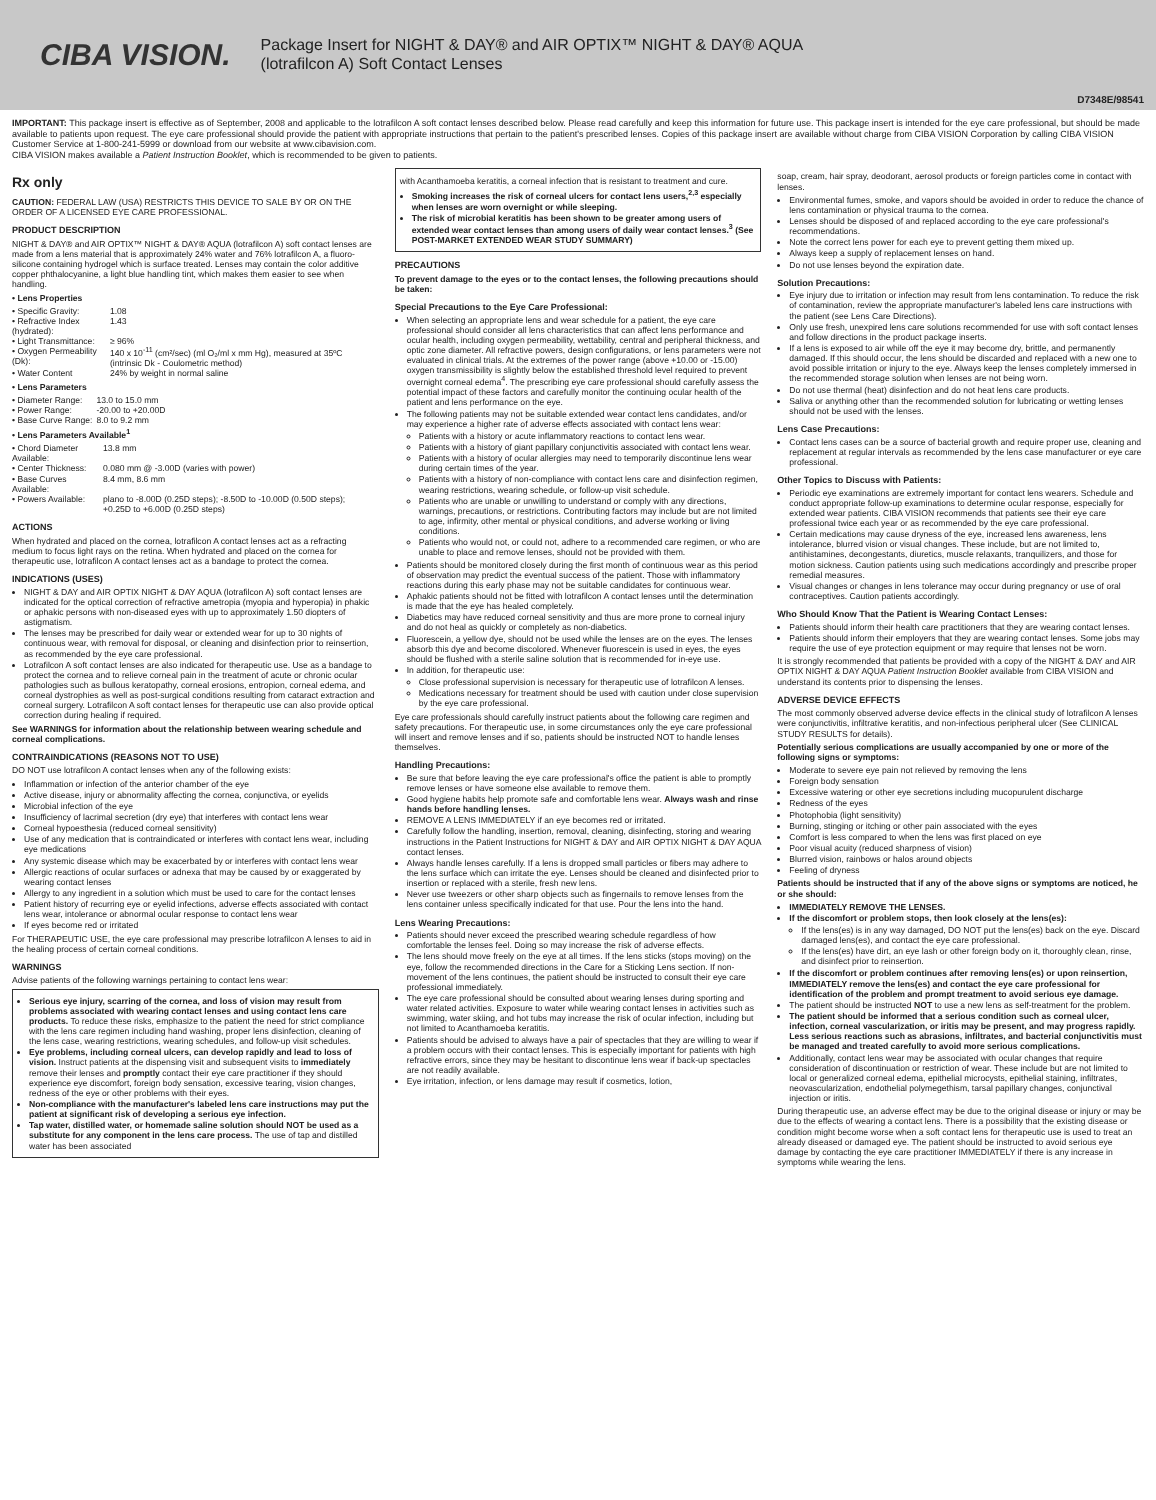CIBA VISION.
Package Insert for NIGHT & DAY® and AIR OPTIX™ NIGHT & DAY® AQUA
(lotrafilcon A) Soft Contact Lenses
D7348E/98541
IMPORTANT: This package insert is effective as of September, 2008 and applicable to the lotrafilcon A soft contact lenses described below. Please read carefully and keep this information for future use. This package insert is intended for the eye care professional, but should be made available to patients upon request. The eye care professional should provide the patient with appropriate instructions that pertain to the patient's prescribed lenses. Copies of this package insert are available without charge from CIBA VISION Corporation by calling CIBA VISION Customer Service at 1-800-241-5999 or download from our website at www.cibavision.com.
CIBA VISION makes available a Patient Instruction Booklet, which is recommended to be given to patients.
Rx only
CAUTION: FEDERAL LAW (USA) RESTRICTS THIS DEVICE TO SALE BY OR ON THE ORDER OF A LICENSED EYE CARE PROFESSIONAL.
PRODUCT DESCRIPTION
NIGHT & DAY® and AIR OPTIX™ NIGHT & DAY® AQUA (lotrafilcon A) soft contact lenses are made from a lens material that is approximately 24% water and 76% lotrafilcon A, a fluoro-silicone containing hydrogel which is surface treated. Lenses may contain the color additive copper phthalocyanine, a light blue handling tint, which makes them easier to see when handling.
• Lens Properties
| • Specific Gravity: | 1.08 |
| • Refractive Index (hydrated): | 1.43 |
| • Light Transmittance: | ≥ 96% |
| • Oxygen Permeability (Dk): | 140 x 10<sup>-11</sup> (cm²/sec) (ml O₂/ml x mm Hg), measured at 35ºC (intrinsic Dk - Coulometric method) |
| • Water Content | 24% by weight in normal saline |
• Lens Parameters
| • Diameter Range: | 13.0 to 15.0 mm |
| • Power Range: | -20.00 to +20.00D |
| • Base Curve Range: | 8.0 to 9.2 mm |
• Lens Parameters Available<sup>1</sup>
| • Chord Diameter Available: | 13.8 mm |
| • Center Thickness: | 0.080 mm @ -3.00D (varies with power) |
| • Base Curves Available: | 8.4 mm, 8.6 mm |
| • Powers Available: | plano to -8.00D (0.25D steps); -8.50D to -10.00D (0.50D steps); +0.25D to +6.00D (0.25D steps) |
ACTIONS
When hydrated and placed on the cornea, lotrafilcon A contact lenses act as a refracting medium to focus light rays on the retina. When hydrated and placed on the cornea for therapeutic use, lotrafilcon A contact lenses act as a bandage to protect the cornea.
INDICATIONS (USES)
NIGHT & DAY and AIR OPTIX NIGHT & DAY AQUA (lotrafilcon A) soft contact lenses are indicated for the optical correction of refractive ametropia (myopia and hyperopia) in phakic or aphakic persons with non-diseased eyes with up to approximately 1.50 diopters of astigmatism.
The lenses may be prescribed for daily wear or extended wear for up to 30 nights of continuous wear, with removal for disposal, or cleaning and disinfection prior to reinsertion, as recommended by the eye care professional.
Lotrafilcon A soft contact lenses are also indicated for therapeutic use. Use as a bandage to protect the cornea and to relieve corneal pain in the treatment of acute or chronic ocular pathologies such as bullous keratopathy, corneal erosions, entropion, corneal edema, and corneal dystrophies as well as post-surgical conditions resulting from cataract extraction and corneal surgery. Lotrafilcon A soft contact lenses for therapeutic use can also provide optical correction during healing if required.
See WARNINGS for information about the relationship between wearing schedule and corneal complications.
CONTRAINDICATIONS (REASONS NOT TO USE)
DO NOT use lotrafilcon A contact lenses when any of the following exists:
Inflammation or infection of the anterior chamber of the eye
Active disease, injury or abnormality affecting the cornea, conjunctiva, or eyelids
Microbial infection of the eye
Insufficiency of lacrimal secretion (dry eye) that interferes with contact lens wear
Corneal hypoesthesia (reduced corneal sensitivity)
Use of any medication that is contraindicated or interferes with contact lens wear, including eye medications
Any systemic disease which may be exacerbated by or interferes with contact lens wear
Allergic reactions of ocular surfaces or adnexa that may be caused by or exaggerated by wearing contact lenses
Allergy to any ingredient in a solution which must be used to care for the contact lenses
Patient history of recurring eye or eyelid infections, adverse effects associated with contact lens wear, intolerance or abnormal ocular response to contact lens wear
If eyes become red or irritated
For THERAPEUTIC USE, the eye care professional may prescribe lotrafilcon A lenses to aid in the healing process of certain corneal conditions.
WARNINGS
Advise patients of the following warnings pertaining to contact lens wear:
Serious eye injury, scarring of the cornea, and loss of vision may result from problems associated with wearing contact lenses and using contact lens care products. To reduce these risks, emphasize to the patient the need for strict compliance with the lens care regimen including hand washing, proper lens disinfection, cleaning of the lens case, wearing restrictions, wearing schedules, and follow-up visit schedules.
Eye problems, including corneal ulcers, can develop rapidly and lead to loss of vision. Instruct patients at the dispensing visit and subsequent visits to immediately remove their lenses and promptly contact their eye care practitioner if they should experience eye discomfort, foreign body sensation, excessive tearing, vision changes, redness of the eye or other problems with their eyes.
Non-compliance with the manufacturer's labeled lens care instructions may put the patient at significant risk of developing a serious eye infection.
Tap water, distilled water, or homemade saline solution should NOT be used as a substitute for any component in the lens care process. The use of tap and distilled water has been associated
with Acanthamoeba keratitis, a corneal infection that is resistant to treatment and cure.
Smoking increases the risk of corneal ulcers for contact lens users,<sup>2,3</sup> especially when lenses are worn overnight or while sleeping.
The risk of microbial keratitis has been shown to be greater among users of extended wear contact lenses than among users of daily wear contact lenses.<sup>3</sup> (See POST-MARKET EXTENDED WEAR STUDY SUMMARY)
PRECAUTIONS
To prevent damage to the eyes or to the contact lenses, the following precautions should be taken:
Special Precautions to the Eye Care Professional:
When selecting an appropriate lens and wear schedule for a patient, the eye care professional should consider all lens characteristics that can affect lens performance and ocular health, including oxygen permeability, wettability, central and peripheral thickness, and optic zone diameter. All refractive powers, design configurations, or lens parameters were not evaluated in clinical trials. At the extremes of the power range (above +10.00 or -15.00) oxygen transmissibility is slightly below the established threshold level required to prevent overnight corneal edema<sup>4</sup>. The prescribing eye care professional should carefully assess the potential impact of these factors and carefully monitor the continuing ocular health of the patient and lens performance on the eye.
The following patients may not be suitable extended wear contact lens candidates, and/or may experience a higher rate of adverse effects associated with contact lens wear:
Patients with a history or acute inflammatory reactions to contact lens wear.
Patients with a history of giant papillary conjunctivitis associated with contact lens wear.
Patients with a history of ocular allergies may need to temporarily discontinue lens wear during certain times of the year.
Patients with a history of non-compliance with contact lens care and disinfection regimen, wearing restrictions, wearing schedule, or follow-up visit schedule.
Patients who are unable or unwilling to understand or comply with any directions, warnings, precautions, or restrictions. Contributing factors may include but are not limited to age, infirmity, other mental or physical conditions, and adverse working or living conditions.
Patients who would not, or could not, adhere to a recommended care regimen, or who are unable to place and remove lenses, should not be provided with them.
Patients should be monitored closely during the first month of continuous wear as this period of observation may predict the eventual success of the patient. Those with inflammatory reactions during this early phase may not be suitable candidates for continuous wear.
Aphakic patients should not be fitted with lotrafilcon A contact lenses until the determination is made that the eye has healed completely.
Diabetics may have reduced corneal sensitivity and thus are more prone to corneal injury and do not heal as quickly or completely as non-diabetics.
Fluorescein, a yellow dye, should not be used while the lenses are on the eyes. The lenses absorb this dye and become discolored. Whenever fluorescein is used in eyes, the eyes should be flushed with a sterile saline solution that is recommended for in-eye use.
In addition, for therapeutic use:
Close professional supervision is necessary for therapeutic use of lotrafilcon A lenses.
Medications necessary for treatment should be used with caution under close supervision by the eye care professional.
Eye care professionals should carefully instruct patients about the following care regimen and safety precautions. For therapeutic use, in some circumstances only the eye care professional will insert and remove lenses and if so, patients should be instructed NOT to handle lenses themselves.
Handling Precautions:
Be sure that before leaving the eye care professional's office the patient is able to promptly remove lenses or have someone else available to remove them.
Good hygiene habits help promote safe and comfortable lens wear. Always wash and rinse hands before handling lenses.
REMOVE A LENS IMMEDIATELY if an eye becomes red or irritated.
Carefully follow the handling, insertion, removal, cleaning, disinfecting, storing and wearing instructions in the Patient Instructions for NIGHT & DAY and AIR OPTIX NIGHT & DAY AQUA contact lenses.
Always handle lenses carefully. If a lens is dropped small particles or fibers may adhere to the lens surface which can irritate the eye. Lenses should be cleaned and disinfected prior to insertion or replaced with a sterile, fresh new lens.
Never use tweezers or other sharp objects such as fingernails to remove lenses from the lens container unless specifically indicated for that use. Pour the lens into the hand.
Lens Wearing Precautions:
Patients should never exceed the prescribed wearing schedule regardless of how comfortable the lenses feel. Doing so may increase the risk of adverse effects.
The lens should move freely on the eye at all times. If the lens sticks (stops moving) on the eye, follow the recommended directions in the Care for a Sticking Lens section. If non-movement of the lens continues, the patient should be instructed to consult their eye care professional immediately.
The eye care professional should be consulted about wearing lenses during sporting and water related activities. Exposure to water while wearing contact lenses in activities such as swimming, water skiing, and hot tubs may increase the risk of ocular infection, including but not limited to Acanthamoeba keratitis.
Patients should be advised to always have a pair of spectacles that they are willing to wear if a problem occurs with their contact lenses. This is especially important for patients with high refractive errors, since they may be hesitant to discontinue lens wear if back-up spectacles are not readily available.
Eye irritation, infection, or lens damage may result if cosmetics, lotion,
soap, cream, hair spray, deodorant, aerosol products or foreign particles come in contact with lenses.
Environmental fumes, smoke, and vapors should be avoided in order to reduce the chance of lens contamination or physical trauma to the cornea.
Lenses should be disposed of and replaced according to the eye care professional's recommendations.
Note the correct lens power for each eye to prevent getting them mixed up.
Always keep a supply of replacement lenses on hand.
Do not use lenses beyond the expiration date.
Solution Precautions:
Eye injury due to irritation or infection may result from lens contamination. To reduce the risk of contamination, review the appropriate manufacturer's labeled lens care instructions with the patient (see Lens Care Directions).
Only use fresh, unexpired lens care solutions recommended for use with soft contact lenses and follow directions in the product package inserts.
If a lens is exposed to air while off the eye it may become dry, brittle, and permanently damaged. If this should occur, the lens should be discarded and replaced with a new one to avoid possible irritation or injury to the eye. Always keep the lenses completely immersed in the recommended storage solution when lenses are not being worn.
Do not use thermal (heat) disinfection and do not heat lens care products.
Saliva or anything other than the recommended solution for lubricating or wetting lenses should not be used with the lenses.
Lens Case Precautions:
Contact lens cases can be a source of bacterial growth and require proper use, cleaning and replacement at regular intervals as recommended by the lens case manufacturer or eye care professional.
Other Topics to Discuss with Patients:
Periodic eye examinations are extremely important for contact lens wearers. Schedule and conduct appropriate follow-up examinations to determine ocular response, especially for extended wear patients. CIBA VISION recommends that patients see their eye care professional twice each year or as recommended by the eye care professional.
Certain medications may cause dryness of the eye, increased lens awareness, lens intolerance, blurred vision or visual changes. These include, but are not limited to, antihistamines, decongestants, diuretics, muscle relaxants, tranquilizers, and those for motion sickness. Caution patients using such medications accordingly and prescribe proper remedial measures.
Visual changes or changes in lens tolerance may occur during pregnancy or use of oral contraceptives. Caution patients accordingly.
Who Should Know That the Patient is Wearing Contact Lenses:
Patients should inform their health care practitioners that they are wearing contact lenses.
Patients should inform their employers that they are wearing contact lenses. Some jobs may require the use of eye protection equipment or may require that lenses not be worn.
It is strongly recommended that patients be provided with a copy of the NIGHT & DAY and AIR OPTIX NIGHT & DAY AQUA Patient Instruction Booklet available from CIBA VISION and understand its contents prior to dispensing the lenses.
ADVERSE DEVICE EFFECTS
The most commonly observed adverse device effects in the clinical study of lotrafilcon A lenses were conjunctivitis, infiltrative keratitis, and non-infectious peripheral ulcer (See CLINICAL STUDY RESULTS for details).
Potentially serious complications are usually accompanied by one or more of the following signs or symptoms:
Moderate to severe eye pain not relieved by removing the lens
Foreign body sensation
Excessive watering or other eye secretions including mucopurulent discharge
Redness of the eyes
Photophobia (light sensitivity)
Burning, stinging or itching or other pain associated with the eyes
Comfort is less compared to when the lens was first placed on eye
Poor visual acuity (reduced sharpness of vision)
Blurred vision, rainbows or halos around objects
Feeling of dryness
Patients should be instructed that if any of the above signs or symptoms are noticed, he or she should:
IMMEDIATELY REMOVE THE LENSES.
If the discomfort or problem stops, then look closely at the lens(es):
If the lens(es) is in any way damaged, DO NOT put the lens(es) back on the eye. Discard damaged lens(es), and contact the eye care professional.
If the lens(es) have dirt, an eye lash or other foreign body on it, thoroughly clean, rinse, and disinfect prior to reinsertion.
If the discomfort or problem continues after removing lens(es) or upon reinsertion, IMMEDIATELY remove the lens(es) and contact the eye care professional for identification of the problem and prompt treatment to avoid serious eye damage.
The patient should be instructed NOT to use a new lens as self-treatment for the problem.
The patient should be informed that a serious condition such as corneal ulcer, infection, corneal vascularization, or iritis may be present, and may progress rapidly. Less serious reactions such as abrasions, infiltrates, and bacterial conjunctivitis must be managed and treated carefully to avoid more serious complications.
Additionally, contact lens wear may be associated with ocular changes that require consideration of discontinuation or restriction of wear. These include but are not limited to local or generalized corneal edema, epithelial microcysts, epithelial staining, infiltrates, neovascularization, endothelial polymegethism, tarsal papillary changes, conjunctival injection or iritis.
During therapeutic use, an adverse effect may be due to the original disease or injury or may be due to the effects of wearing a contact lens. There is a possibility that the existing disease or condition might become worse when a soft contact lens for therapeutic use is used to treat an already diseased or damaged eye. The patient should be instructed to avoid serious eye damage by contacting the eye care practitioner IMMEDIATELY if there is any increase in symptoms while wearing the lens.